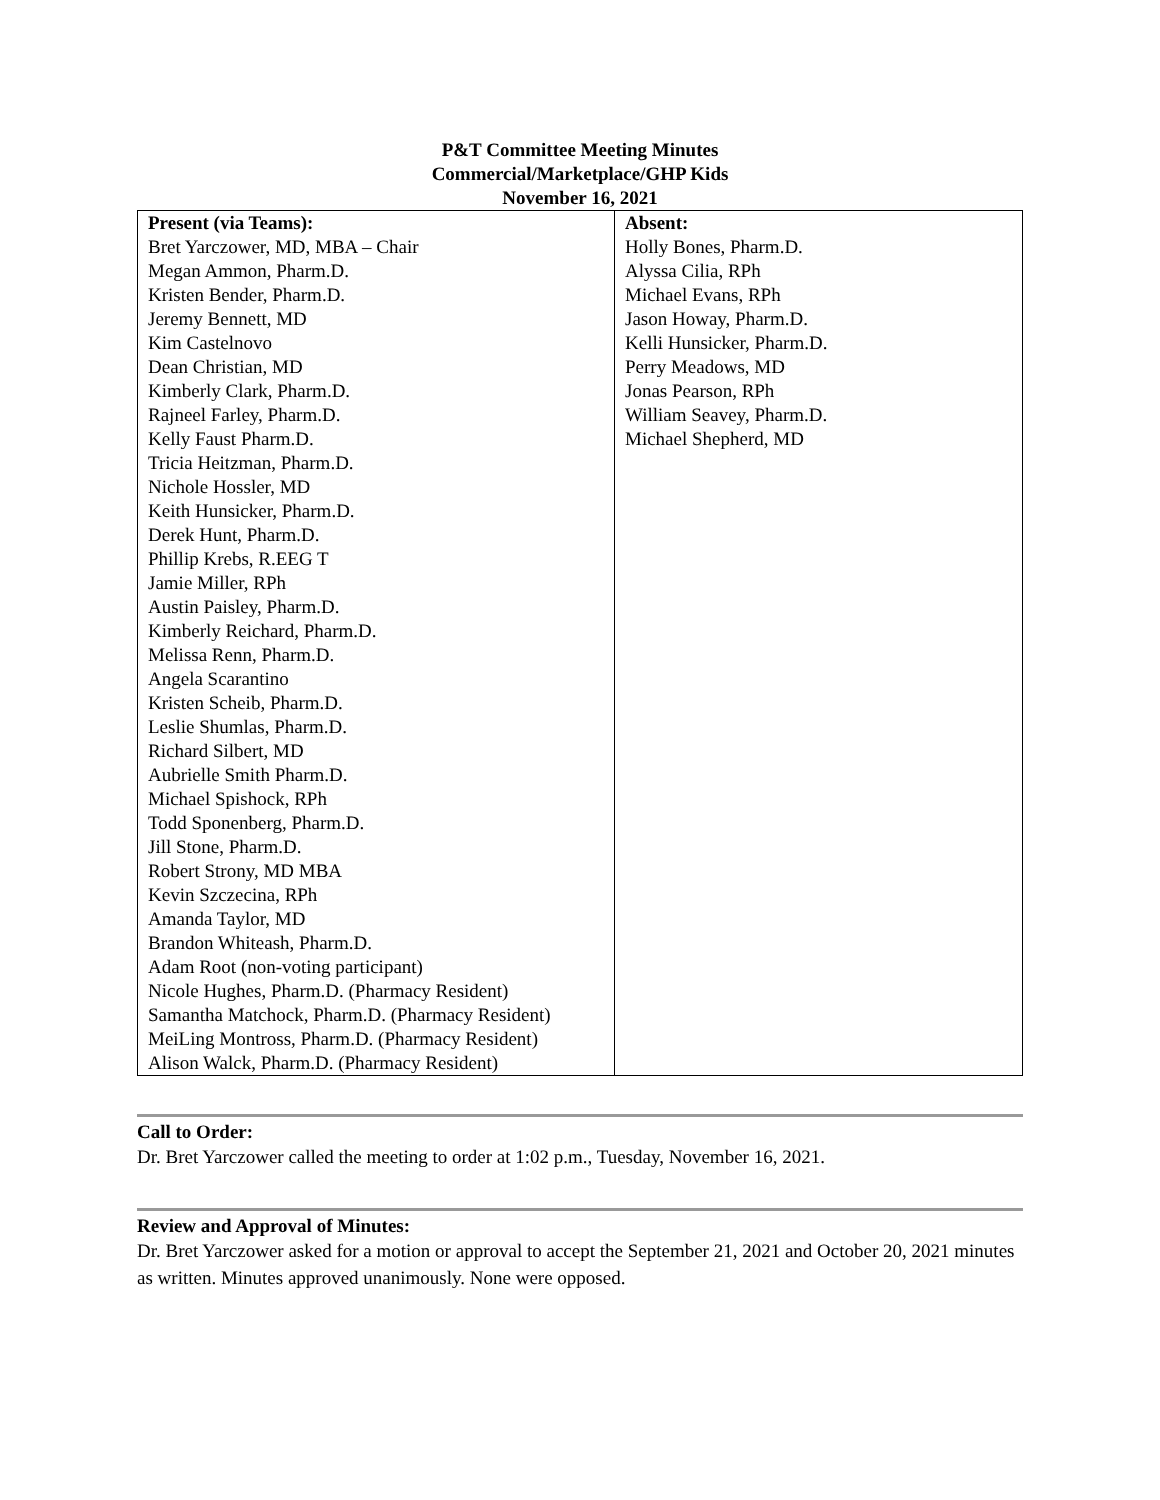P&T Committee Meeting Minutes
Commercial/Marketplace/GHP Kids
November 16, 2021
| Present (via Teams): Bret Yarczower, MD, MBA – Chair Megan Ammon, Pharm.D. Kristen Bender, Pharm.D. Jeremy Bennett, MD Kim Castelnovo Dean Christian, MD Kimberly Clark, Pharm.D. Rajneel Farley, Pharm.D. Kelly Faust Pharm.D. Tricia Heitzman, Pharm.D. Nichole Hossler, MD Keith Hunsicker, Pharm.D. Derek Hunt, Pharm.D. Phillip Krebs, R.EEG T Jamie Miller, RPh Austin Paisley, Pharm.D. Kimberly Reichard, Pharm.D. Melissa Renn, Pharm.D. Angela Scarantino Kristen Scheib, Pharm.D. Leslie Shumlas, Pharm.D. Richard Silbert, MD Aubrielle Smith Pharm.D. Michael Spishock, RPh Todd Sponenberg, Pharm.D. Jill Stone, Pharm.D. Robert Strony, MD MBA Kevin Szczecina, RPh Amanda Taylor, MD Brandon Whiteash, Pharm.D. Adam Root (non-voting participant) Nicole Hughes, Pharm.D. (Pharmacy Resident) Samantha Matchock, Pharm.D. (Pharmacy Resident) MeiLing Montross, Pharm.D. (Pharmacy Resident) Alison Walck, Pharm.D. (Pharmacy Resident) | Absent: Holly Bones, Pharm.D. Alyssa Cilia, RPh Michael Evans, RPh Jason Howay, Pharm.D. Kelli Hunsicker, Pharm.D. Perry Meadows, MD Jonas Pearson, RPh William Seavey, Pharm.D. Michael Shepherd, MD |
Call to Order:
Dr. Bret Yarczower called the meeting to order at 1:02 p.m., Tuesday, November 16, 2021.
Review and Approval of Minutes:
Dr. Bret Yarczower asked for a motion or approval to accept the September 21, 2021 and October 20, 2021 minutes as written. Minutes approved unanimously. None were opposed.